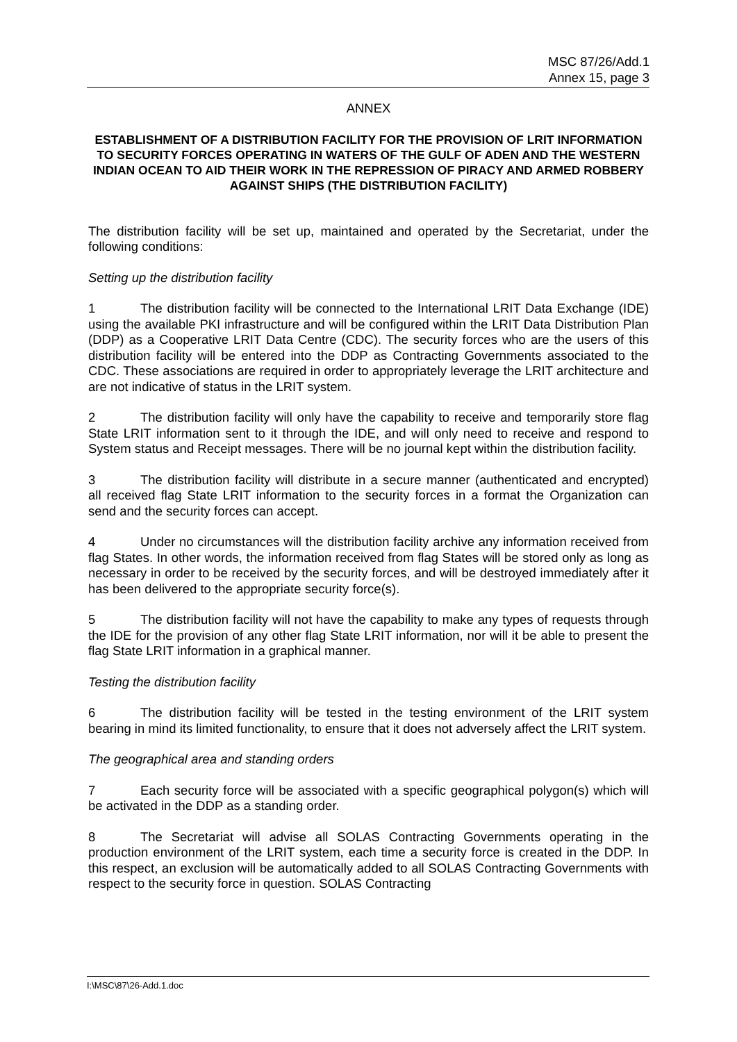MSC 87/26/Add.1
Annex 15, page 3
ANNEX
ESTABLISHMENT OF A DISTRIBUTION FACILITY FOR THE PROVISION OF LRIT INFORMATION TO SECURITY FORCES OPERATING IN WATERS OF THE GULF OF ADEN AND THE WESTERN INDIAN OCEAN TO AID THEIR WORK IN THE REPRESSION OF PIRACY AND ARMED ROBBERY AGAINST SHIPS (THE DISTRIBUTION FACILITY)
The distribution facility will be set up, maintained and operated by the Secretariat, under the following conditions:
Setting up the distribution facility
1 The distribution facility will be connected to the International LRIT Data Exchange (IDE) using the available PKI infrastructure and will be configured within the LRIT Data Distribution Plan (DDP) as a Cooperative LRIT Data Centre (CDC). The security forces who are the users of this distribution facility will be entered into the DDP as Contracting Governments associated to the CDC. These associations are required in order to appropriately leverage the LRIT architecture and are not indicative of status in the LRIT system.
2 The distribution facility will only have the capability to receive and temporarily store flag State LRIT information sent to it through the IDE, and will only need to receive and respond to System status and Receipt messages. There will be no journal kept within the distribution facility.
3 The distribution facility will distribute in a secure manner (authenticated and encrypted) all received flag State LRIT information to the security forces in a format the Organization can send and the security forces can accept.
4 Under no circumstances will the distribution facility archive any information received from flag States. In other words, the information received from flag States will be stored only as long as necessary in order to be received by the security forces, and will be destroyed immediately after it has been delivered to the appropriate security force(s).
5 The distribution facility will not have the capability to make any types of requests through the IDE for the provision of any other flag State LRIT information, nor will it be able to present the flag State LRIT information in a graphical manner.
Testing the distribution facility
6 The distribution facility will be tested in the testing environment of the LRIT system bearing in mind its limited functionality, to ensure that it does not adversely affect the LRIT system.
The geographical area and standing orders
7 Each security force will be associated with a specific geographical polygon(s) which will be activated in the DDP as a standing order.
8 The Secretariat will advise all SOLAS Contracting Governments operating in the production environment of the LRIT system, each time a security force is created in the DDP. In this respect, an exclusion will be automatically added to all SOLAS Contracting Governments with respect to the security force in question. SOLAS Contracting
I:\MSC\87\26-Add.1.doc